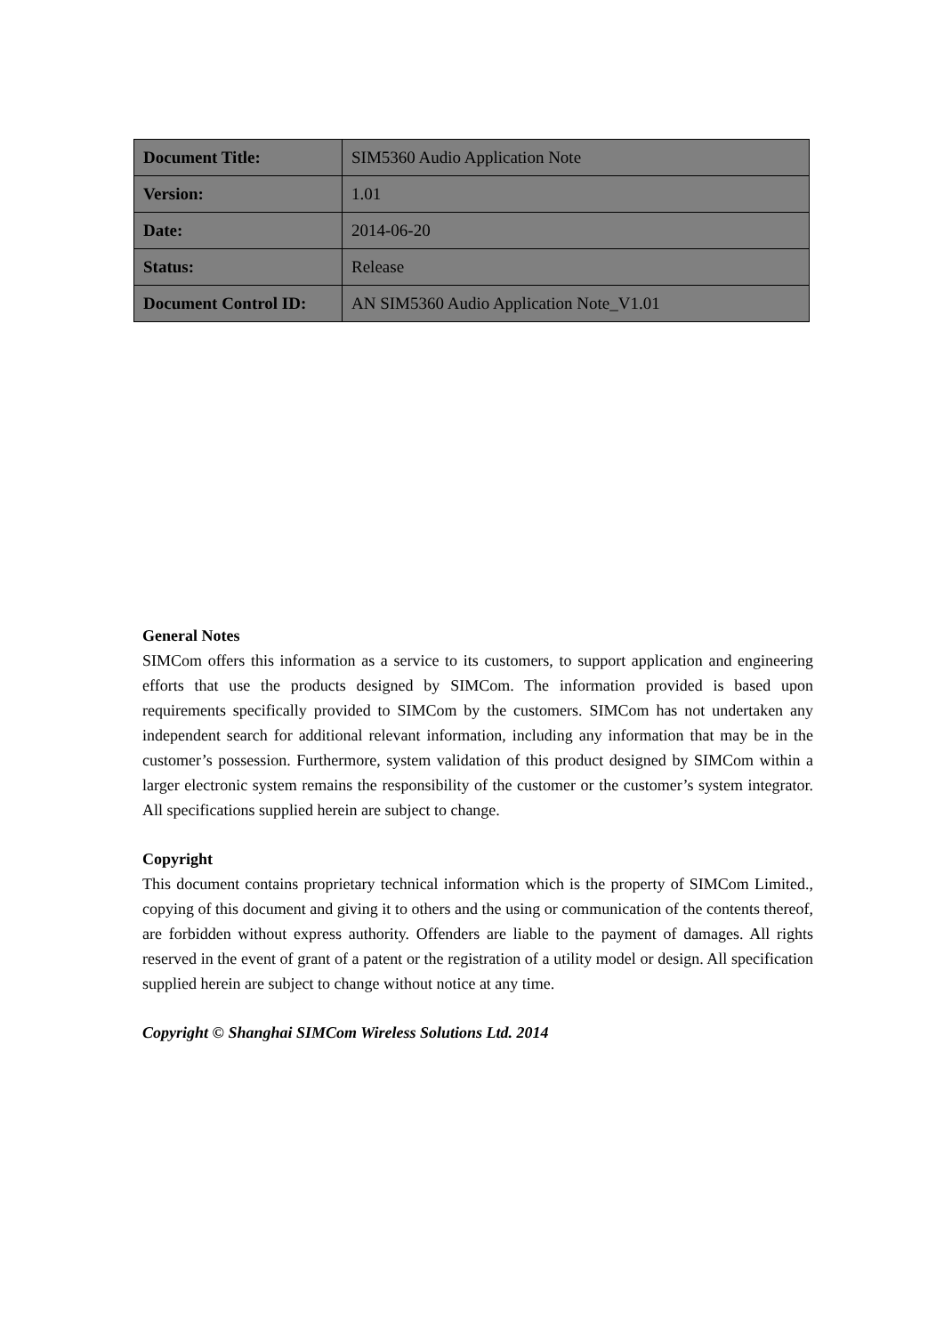| Document Title: | SIM5360 Audio Application Note |
| Version: | 1.01 |
| Date: | 2014-06-20 |
| Status: | Release |
| Document Control ID: | AN SIM5360 Audio Application Note_V1.01 |
General Notes
SIMCom offers this information as a service to its customers, to support application and engineering efforts that use the products designed by SIMCom. The information provided is based upon requirements specifically provided to SIMCom by the customers. SIMCom has not undertaken any independent search for additional relevant information, including any information that may be in the customer’s possession. Furthermore, system validation of this product designed by SIMCom within a larger electronic system remains the responsibility of the customer or the customer’s system integrator. All specifications supplied herein are subject to change.
Copyright
This document contains proprietary technical information which is the property of SIMCom Limited., copying of this document and giving it to others and the using or communication of the contents thereof, are forbidden without express authority. Offenders are liable to the payment of damages. All rights reserved in the event of grant of a patent or the registration of a utility model or design. All specification supplied herein are subject to change without notice at any time.
Copyright © Shanghai SIMCom Wireless Solutions Ltd. 2014